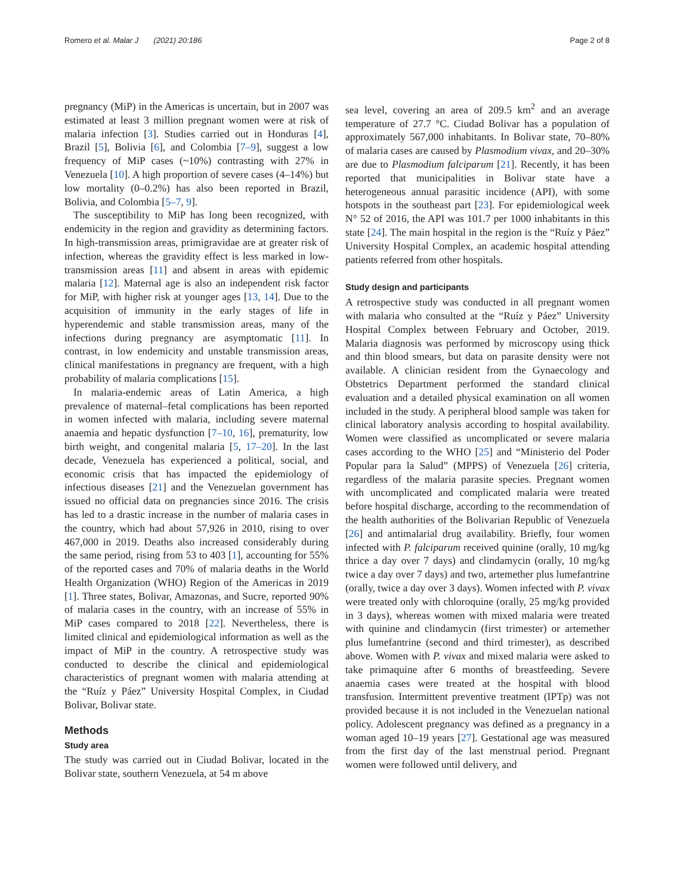Romero et al. Malar J (2021) 20:186 Page 2 of 8
pregnancy (MiP) in the Americas is uncertain, but in 2007 was estimated at least 3 million pregnant women were at risk of malaria infection [3]. Studies carried out in Honduras [4], Brazil [5], Bolivia [6], and Colombia [7–9], suggest a low frequency of MiP cases (~10%) contrasting with 27% in Venezuela [10]. A high proportion of severe cases (4–14%) but low mortality (0–0.2%) has also been reported in Brazil, Bolivia, and Colombia [5–7, 9].
The susceptibility to MiP has long been recognized, with endemicity in the region and gravidity as determining factors. In high-transmission areas, primigravidae are at greater risk of infection, whereas the gravidity effect is less marked in low-transmission areas [11] and absent in areas with epidemic malaria [12]. Maternal age is also an independent risk factor for MiP, with higher risk at younger ages [13, 14]. Due to the acquisition of immunity in the early stages of life in hyperendemic and stable transmission areas, many of the infections during pregnancy are asymptomatic [11]. In contrast, in low endemicity and unstable transmission areas, clinical manifestations in pregnancy are frequent, with a high probability of malaria complications [15].
In malaria-endemic areas of Latin America, a high prevalence of maternal–fetal complications has been reported in women infected with malaria, including severe maternal anaemia and hepatic dysfunction [7–10, 16], prematurity, low birth weight, and congenital malaria [5, 17–20]. In the last decade, Venezuela has experienced a political, social, and economic crisis that has impacted the epidemiology of infectious diseases [21] and the Venezuelan government has issued no official data on pregnancies since 2016. The crisis has led to a drastic increase in the number of malaria cases in the country, which had about 57,926 in 2010, rising to over 467,000 in 2019. Deaths also increased considerably during the same period, rising from 53 to 403 [1], accounting for 55% of the reported cases and 70% of malaria deaths in the World Health Organization (WHO) Region of the Americas in 2019 [1]. Three states, Bolivar, Amazonas, and Sucre, reported 90% of malaria cases in the country, with an increase of 55% in MiP cases compared to 2018 [22]. Nevertheless, there is limited clinical and epidemiological information as well as the impact of MiP in the country. A retrospective study was conducted to describe the clinical and epidemiological characteristics of pregnant women with malaria attending at the “Ruíz y Páez” University Hospital Complex, in Ciudad Bolivar, Bolivar state.
Methods
Study area
The study was carried out in Ciudad Bolivar, located in the Bolivar state, southern Venezuela, at 54 m above
sea level, covering an area of 209.5 km<sup>2</sup> and an average temperature of 27.7 °C. Ciudad Bolivar has a population of approximately 567,000 inhabitants. In Bolivar state, 70–80% of malaria cases are caused by Plasmodium vivax, and 20–30% are due to Plasmodium falciparum [21]. Recently, it has been reported that municipalities in Bolivar state have a heterogeneous annual parasitic incidence (API), with some hotspots in the southeast part [23]. For epidemiological week N° 52 of 2016, the API was 101.7 per 1000 inhabitants in this state [24]. The main hospital in the region is the “Ruíz y Páez” University Hospital Complex, an academic hospital attending patients referred from other hospitals.
Study design and participants
A retrospective study was conducted in all pregnant women with malaria who consulted at the “Ruíz y Páez” University Hospital Complex between February and October, 2019. Malaria diagnosis was performed by microscopy using thick and thin blood smears, but data on parasite density were not available. A clinician resident from the Gynaecology and Obstetrics Department performed the standard clinical evaluation and a detailed physical examination on all women included in the study. A peripheral blood sample was taken for clinical laboratory analysis according to hospital availability. Women were classified as uncomplicated or severe malaria cases according to the WHO [25] and “Ministerio del Poder Popular para la Salud” (MPPS) of Venezuela [26] criteria, regardless of the malaria parasite species. Pregnant women with uncomplicated and complicated malaria were treated before hospital discharge, according to the recommendation of the health authorities of the Bolivarian Republic of Venezuela [26] and antimalarial drug availability. Briefly, four women infected with P. falciparum received quinine (orally, 10 mg/kg thrice a day over 7 days) and clindamycin (orally, 10 mg/kg twice a day over 7 days) and two, artemether plus lumefantrine (orally, twice a day over 3 days). Women infected with P. vivax were treated only with chloroquine (orally, 25 mg/kg provided in 3 days), whereas women with mixed malaria were treated with quinine and clindamycin (first trimester) or artemether plus lumefantrine (second and third trimester), as described above. Women with P. vivax and mixed malaria were asked to take primaquine after 6 months of breastfeeding. Severe anaemia cases were treated at the hospital with blood transfusion. Intermittent preventive treatment (IPTp) was not provided because it is not included in the Venezuelan national policy. Adolescent pregnancy was defined as a pregnancy in a woman aged 10–19 years [27]. Gestational age was measured from the first day of the last menstrual period. Pregnant women were followed until delivery, and